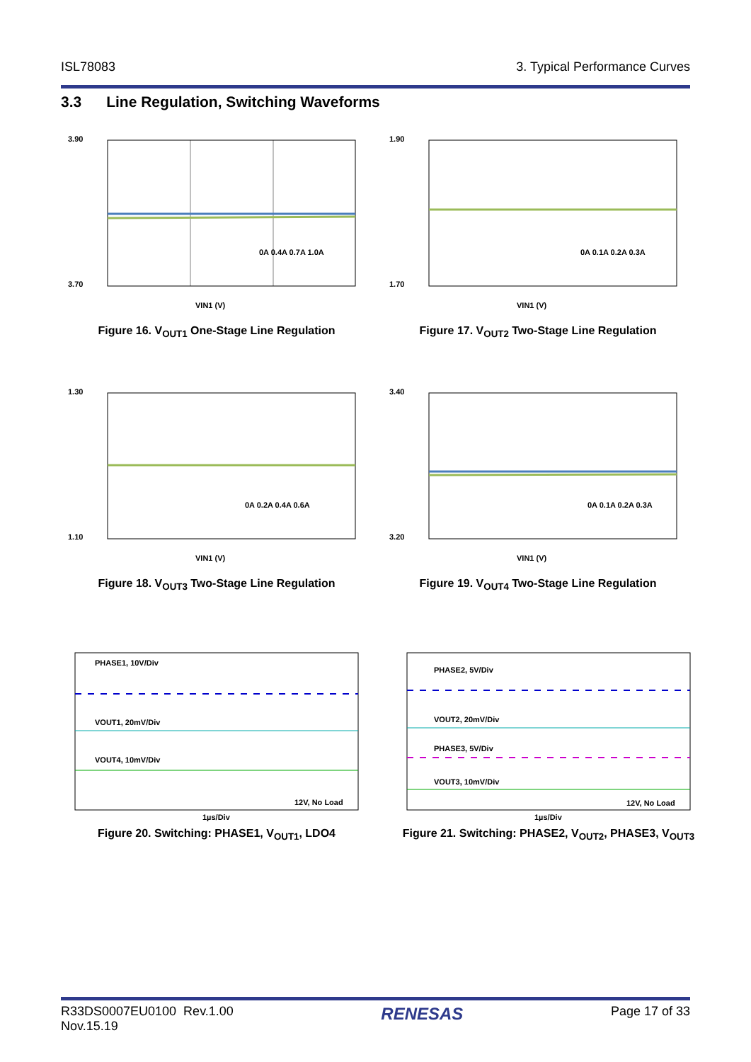ISL78083 3. Typical Performance Curves
3.3 Line Regulation, Switching Waveforms
VIN1 (V)
3.90
3.70
0A 0.4A 0.7A 1.0A
Figure 16. V<sub>OUT1</sub> One-Stage Line Regulation
VIN1 (V)
1.90
1.70
0A 0.1A 0.2A 0.3A
Figure 17. V<sub>OUT2</sub> Two-Stage Line Regulation
VIN1 (V)
1.30
1.10
0A 0.2A 0.4A 0.6A
Figure 18. V<sub>OUT3</sub> Two-Stage Line Regulation
VIN1 (V)
3.40
3.20
0A 0.1A 0.2A 0.3A
Figure 19. V<sub>OUT4</sub> Two-Stage Line Regulation
PHASE1, 10V/Div
VOUT1, 20mV/Div
VOUT4, 10mV/Div
12V, No Load
1µs/Div
Figure 20. Switching: PHASE1, V<sub>OUT1</sub>, LDO4
PHASE2, 5V/Div
VOUT2, 20mV/Div
PHASE3, 5V/Div
VOUT3, 10mV/Div
12V, No Load
1µs/Div
Figure 21. Switching: PHASE2, V<sub>OUT2</sub>, PHASE3, V<sub>OUT3</sub>
R33DS0007EU0100 Rev.1.00
Nov.15.19 RENESAS Page 17 of 33